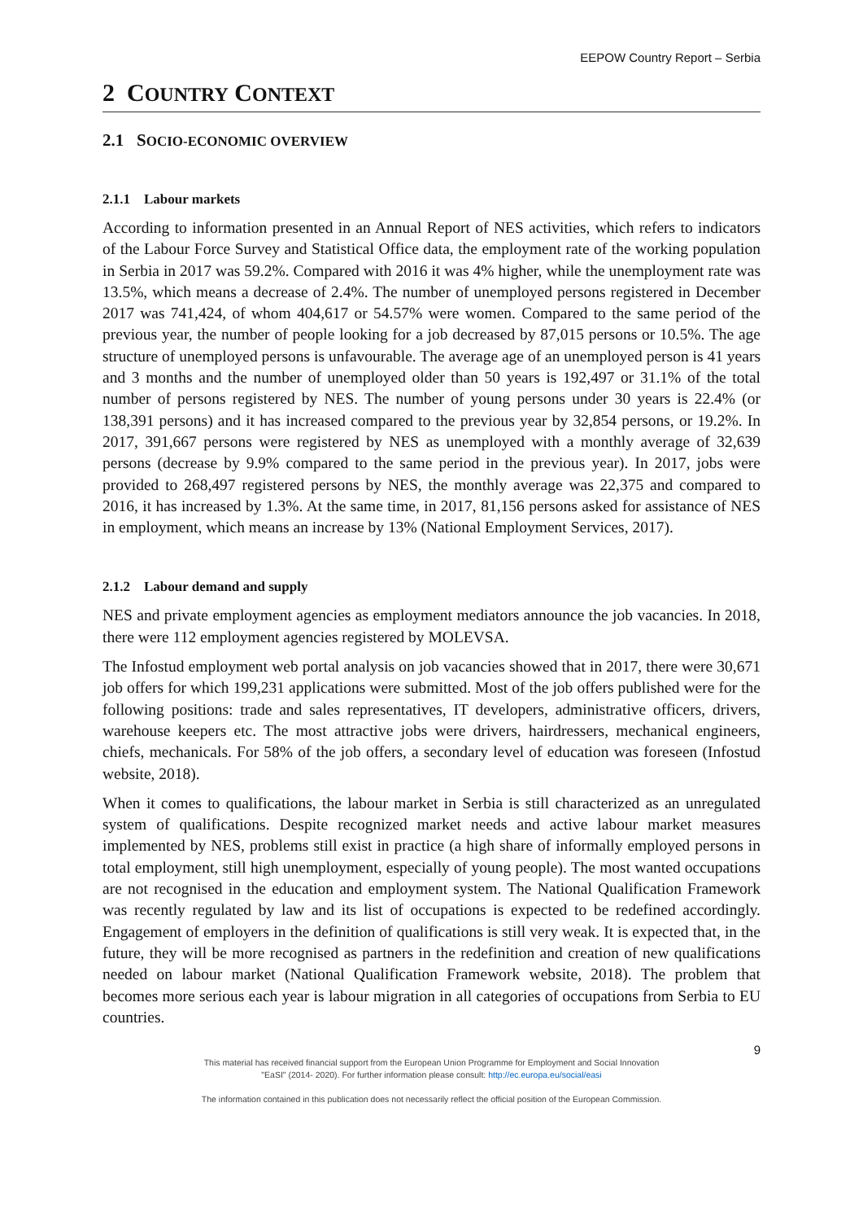EEPOW Country Report – Serbia
2 COUNTRY CONTEXT
2.1 SOCIO-ECONOMIC OVERVIEW
2.1.1 Labour markets
According to information presented in an Annual Report of NES activities, which refers to indicators of the Labour Force Survey and Statistical Office data, the employment rate of the working population in Serbia in 2017 was 59.2%. Compared with 2016 it was 4% higher, while the unemployment rate was 13.5%, which means a decrease of 2.4%. The number of unemployed persons registered in December 2017 was 741,424, of whom 404,617 or 54.57% were women. Compared to the same period of the previous year, the number of people looking for a job decreased by 87,015 persons or 10.5%. The age structure of unemployed persons is unfavourable. The average age of an unemployed person is 41 years and 3 months and the number of unemployed older than 50 years is 192,497 or 31.1% of the total number of persons registered by NES. The number of young persons under 30 years is 22.4% (or 138,391 persons) and it has increased compared to the previous year by 32,854 persons, or 19.2%. In 2017, 391,667 persons were registered by NES as unemployed with a monthly average of 32,639 persons (decrease by 9.9% compared to the same period in the previous year). In 2017, jobs were provided to 268,497 registered persons by NES, the monthly average was 22,375 and compared to 2016, it has increased by 1.3%. At the same time, in 2017, 81,156 persons asked for assistance of NES in employment, which means an increase by 13% (National Employment Services, 2017).
2.1.2 Labour demand and supply
NES and private employment agencies as employment mediators announce the job vacancies. In 2018, there were 112 employment agencies registered by MOLEVSA.
The Infostud employment web portal analysis on job vacancies showed that in 2017, there were 30,671 job offers for which 199,231 applications were submitted. Most of the job offers published were for the following positions: trade and sales representatives, IT developers, administrative officers, drivers, warehouse keepers etc. The most attractive jobs were drivers, hairdressers, mechanical engineers, chiefs, mechanicals. For 58% of the job offers, a secondary level of education was foreseen (Infostud website, 2018).
When it comes to qualifications, the labour market in Serbia is still characterized as an unregulated system of qualifications. Despite recognized market needs and active labour market measures implemented by NES, problems still exist in practice (a high share of informally employed persons in total employment, still high unemployment, especially of young people). The most wanted occupations are not recognised in the education and employment system. The National Qualification Framework was recently regulated by law and its list of occupations is expected to be redefined accordingly. Engagement of employers in the definition of qualifications is still very weak. It is expected that, in the future, they will be more recognised as partners in the redefinition and creation of new qualifications needed on labour market (National Qualification Framework website, 2018). The problem that becomes more serious each year is labour migration in all categories of occupations from Serbia to EU countries.
9
This material has received financial support from the European Union Programme for Employment and Social Innovation
"EaSI" (2014- 2020). For further information please consult: http://ec.europa.eu/social/easi
The information contained in this publication does not necessarily reflect the official position of the European Commission.